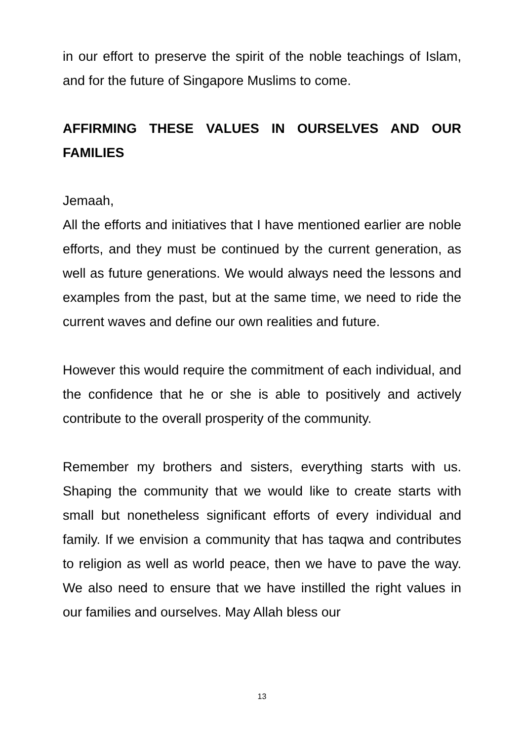in our effort to preserve the spirit of the noble teachings of Islam, and for the future of Singapore Muslims to come.
AFFIRMING THESE VALUES IN OURSELVES AND OUR FAMILIES
Jemaah,
All the efforts and initiatives that I have mentioned earlier are noble efforts, and they must be continued by the current generation, as well as future generations. We would always need the lessons and examples from the past, but at the same time, we need to ride the current waves and define our own realities and future.
However this would require the commitment of each individual, and the confidence that he or she is able to positively and actively contribute to the overall prosperity of the community.
Remember my brothers and sisters, everything starts with us. Shaping the community that we would like to create starts with small but nonetheless significant efforts of every individual and family. If we envision a community that has taqwa and contributes to religion as well as world peace, then we have to pave the way. We also need to ensure that we have instilled the right values in our families and ourselves. May Allah bless our
13